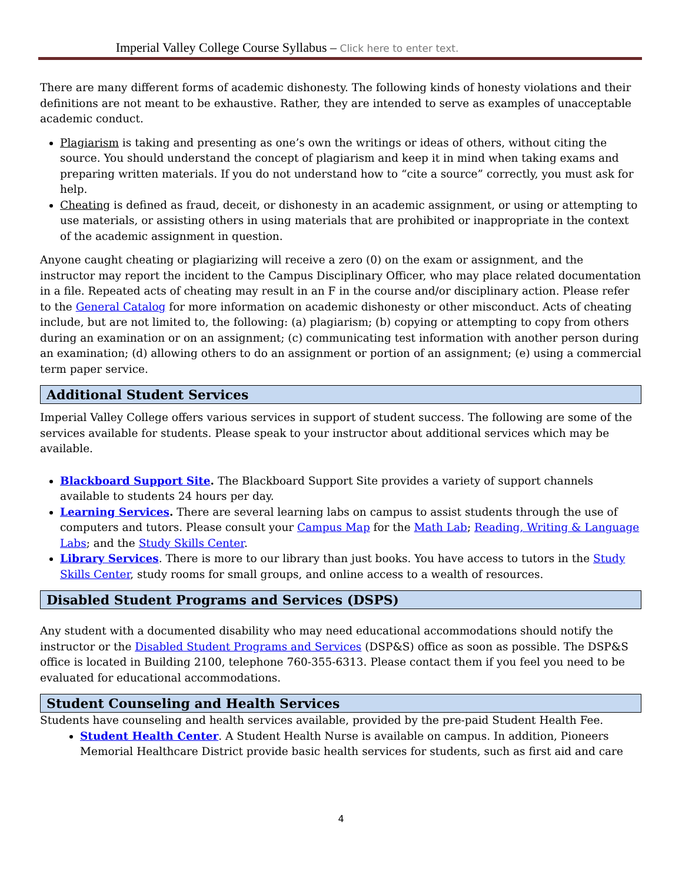Imperial Valley College Course Syllabus – Click here to enter text.
There are many different forms of academic dishonesty. The following kinds of honesty violations and their definitions are not meant to be exhaustive. Rather, they are intended to serve as examples of unacceptable academic conduct.
Plagiarism is taking and presenting as one’s own the writings or ideas of others, without citing the source. You should understand the concept of plagiarism and keep it in mind when taking exams and preparing written materials. If you do not understand how to “cite a source” correctly, you must ask for help.
Cheating is defined as fraud, deceit, or dishonesty in an academic assignment, or using or attempting to use materials, or assisting others in using materials that are prohibited or inappropriate in the context of the academic assignment in question.
Anyone caught cheating or plagiarizing will receive a zero (0) on the exam or assignment, and the instructor may report the incident to the Campus Disciplinary Officer, who may place related documentation in a file. Repeated acts of cheating may result in an F in the course and/or disciplinary action. Please refer to the General Catalog for more information on academic dishonesty or other misconduct. Acts of cheating include, but are not limited to, the following: (a) plagiarism; (b) copying or attempting to copy from others during an examination or on an assignment; (c) communicating test information with another person during an examination; (d) allowing others to do an assignment or portion of an assignment; (e) using a commercial term paper service.
Additional Student Services
Imperial Valley College offers various services in support of student success. The following are some of the services available for students. Please speak to your instructor about additional services which may be available.
Blackboard Support Site. The Blackboard Support Site provides a variety of support channels available to students 24 hours per day.
Learning Services. There are several learning labs on campus to assist students through the use of computers and tutors. Please consult your Campus Map for the Math Lab; Reading, Writing & Language Labs; and the Study Skills Center.
Library Services. There is more to our library than just books. You have access to tutors in the Study Skills Center, study rooms for small groups, and online access to a wealth of resources.
Disabled Student Programs and Services (DSPS)
Any student with a documented disability who may need educational accommodations should notify the instructor or the Disabled Student Programs and Services (DSP&S) office as soon as possible. The DSP&S office is located in Building 2100, telephone 760-355-6313. Please contact them if you feel you need to be evaluated for educational accommodations.
Student Counseling and Health Services
Students have counseling and health services available, provided by the pre-paid Student Health Fee.
Student Health Center. A Student Health Nurse is available on campus. In addition, Pioneers Memorial Healthcare District provide basic health services for students, such as first aid and care
4